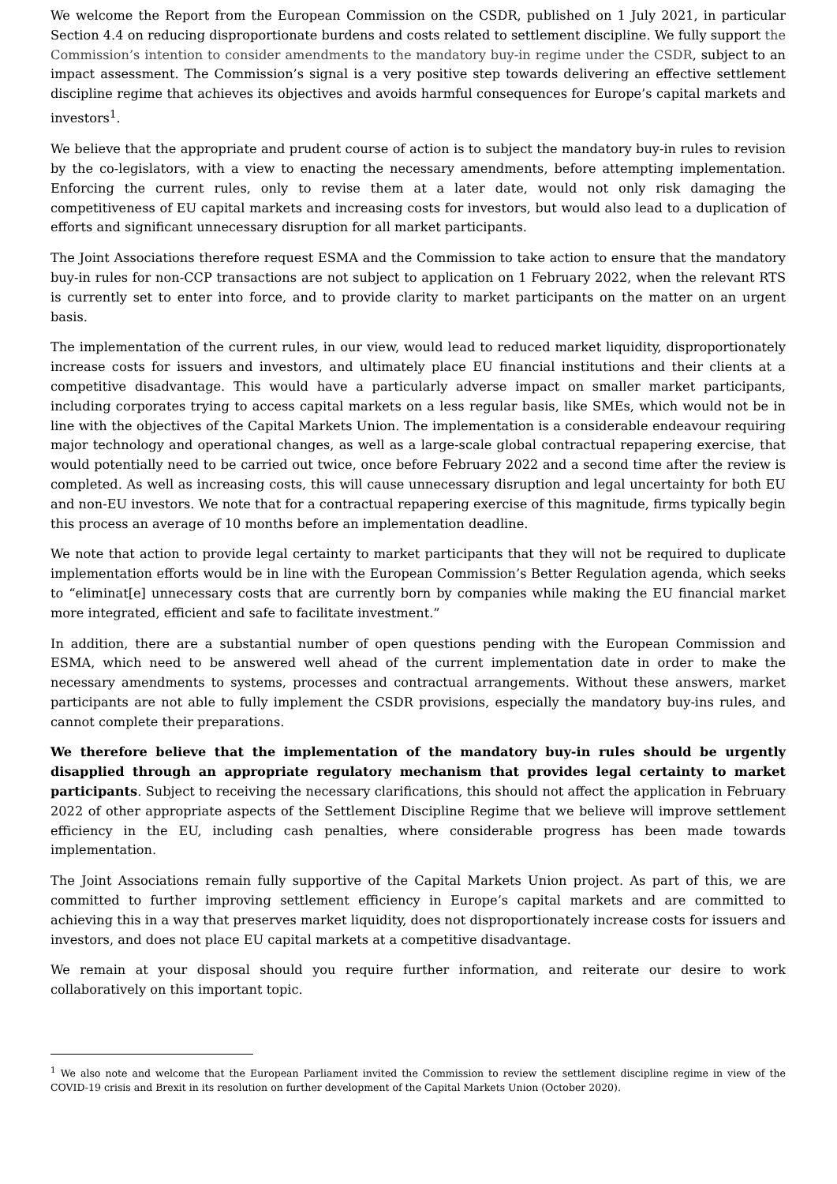We welcome the Report from the European Commission on the CSDR, published on 1 July 2021, in particular Section 4.4 on reducing disproportionate burdens and costs related to settlement discipline. We fully support the Commission’s intention to consider amendments to the mandatory buy-in regime under the CSDR, subject to an impact assessment. The Commission’s signal is a very positive step towards delivering an effective settlement discipline regime that achieves its objectives and avoids harmful consequences for Europe’s capital markets and investors<sup>1</sup>.
We believe that the appropriate and prudent course of action is to subject the mandatory buy-in rules to revision by the co-legislators, with a view to enacting the necessary amendments, before attempting implementation. Enforcing the current rules, only to revise them at a later date, would not only risk damaging the competitiveness of EU capital markets and increasing costs for investors, but would also lead to a duplication of efforts and significant unnecessary disruption for all market participants.
The Joint Associations therefore request ESMA and the Commission to take action to ensure that the mandatory buy-in rules for non-CCP transactions are not subject to application on 1 February 2022, when the relevant RTS is currently set to enter into force, and to provide clarity to market participants on the matter on an urgent basis.
The implementation of the current rules, in our view, would lead to reduced market liquidity, disproportionately increase costs for issuers and investors, and ultimately place EU financial institutions and their clients at a competitive disadvantage. This would have a particularly adverse impact on smaller market participants, including corporates trying to access capital markets on a less regular basis, like SMEs, which would not be in line with the objectives of the Capital Markets Union. The implementation is a considerable endeavour requiring major technology and operational changes, as well as a large-scale global contractual repapering exercise, that would potentially need to be carried out twice, once before February 2022 and a second time after the review is completed. As well as increasing costs, this will cause unnecessary disruption and legal uncertainty for both EU and non-EU investors. We note that for a contractual repapering exercise of this magnitude, firms typically begin this process an average of 10 months before an implementation deadline.
We note that action to provide legal certainty to market participants that they will not be required to duplicate implementation efforts would be in line with the European Commission’s Better Regulation agenda, which seeks to “eliminat[e] unnecessary costs that are currently born by companies while making the EU financial market more integrated, efficient and safe to facilitate investment.”
In addition, there are a substantial number of open questions pending with the European Commission and ESMA, which need to be answered well ahead of the current implementation date in order to make the necessary amendments to systems, processes and contractual arrangements. Without these answers, market participants are not able to fully implement the CSDR provisions, especially the mandatory buy-ins rules, and cannot complete their preparations.
We therefore believe that the implementation of the mandatory buy-in rules should be urgently disapplied through an appropriate regulatory mechanism that provides legal certainty to market participants. Subject to receiving the necessary clarifications, this should not affect the application in February 2022 of other appropriate aspects of the Settlement Discipline Regime that we believe will improve settlement efficiency in the EU, including cash penalties, where considerable progress has been made towards implementation.
The Joint Associations remain fully supportive of the Capital Markets Union project. As part of this, we are committed to further improving settlement efficiency in Europe’s capital markets and are committed to achieving this in a way that preserves market liquidity, does not disproportionately increase costs for issuers and investors, and does not place EU capital markets at a competitive disadvantage.
We remain at your disposal should you require further information, and reiterate our desire to work collaboratively on this important topic.
<sup>1</sup> We also note and welcome that the European Parliament invited the Commission to review the settlement discipline regime in view of the COVID-19 crisis and Brexit in its resolution on further development of the Capital Markets Union (October 2020).